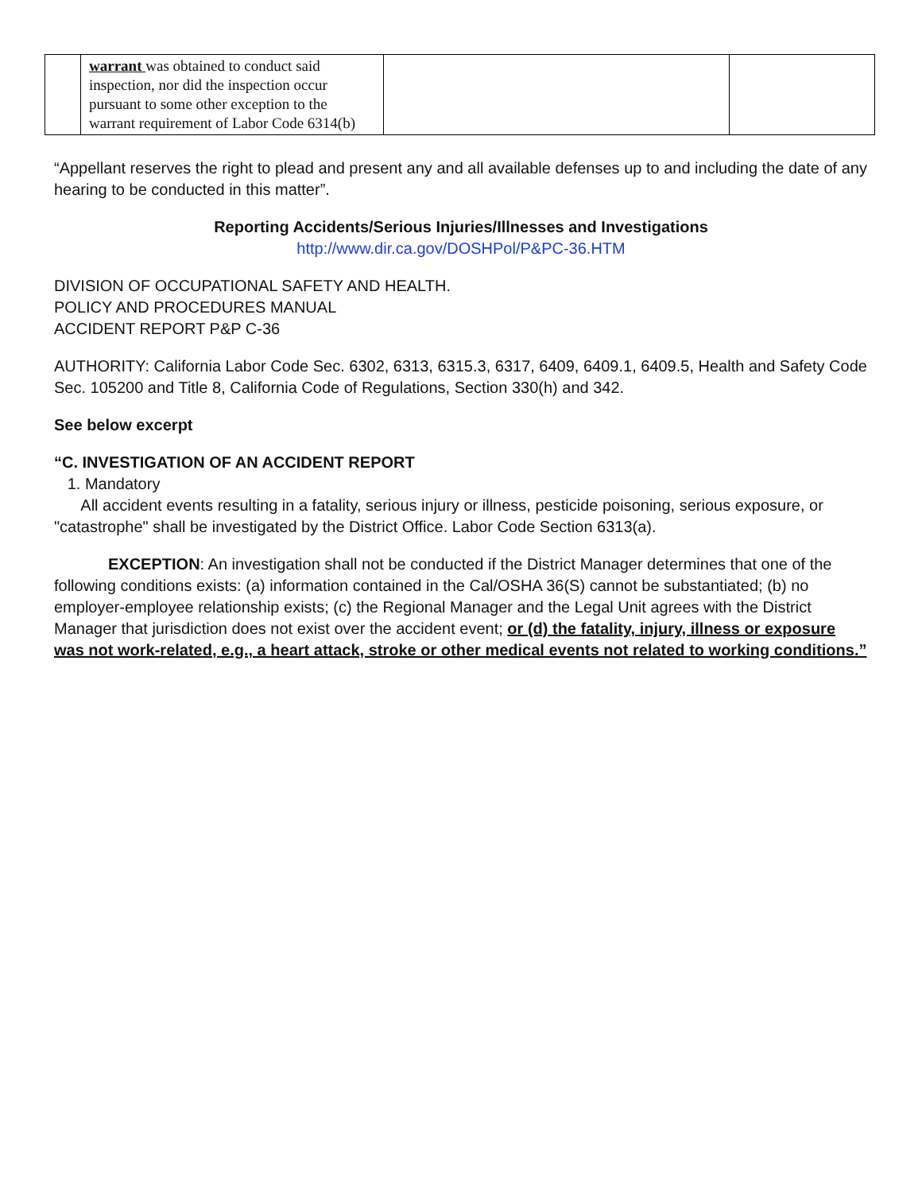| | warrant was obtained to conduct said inspection, nor did the inspection occur pursuant to some other exception to the warrant requirement of Labor Code 6314(b) | | |
“Appellant reserves the right to plead and present any and all available defenses up to and including the date of any hearing to be conducted in this matter”.
Reporting Accidents/Serious Injuries/Illnesses and Investigations
http://www.dir.ca.gov/DOSHPol/P&PC-36.HTM
DIVISION OF OCCUPATIONAL SAFETY AND HEALTH.
POLICY AND PROCEDURES MANUAL
ACCIDENT REPORT P&P C-36
AUTHORITY: California Labor Code Sec. 6302, 6313, 6315.3, 6317, 6409, 6409.1, 6409.5, Health and Safety Code Sec. 105200 and Title 8, California Code of Regulations, Section 330(h) and 342.
See below excerpt
“C. INVESTIGATION OF AN ACCIDENT REPORT
1. Mandatory
All accident events resulting in a fatality, serious injury or illness, pesticide poisoning, serious exposure, or "catastrophe" shall be investigated by the District Office. Labor Code Section 6313(a).
EXCEPTION: An investigation shall not be conducted if the District Manager determines that one of the following conditions exists: (a) information contained in the Cal/OSHA 36(S) cannot be substantiated; (b) no employer-employee relationship exists; (c) the Regional Manager and the Legal Unit agrees with the District Manager that jurisdiction does not exist over the accident event; or (d) the fatality, injury, illness or exposure was not work-related, e.g., a heart attack, stroke or other medical events not related to working conditions.”